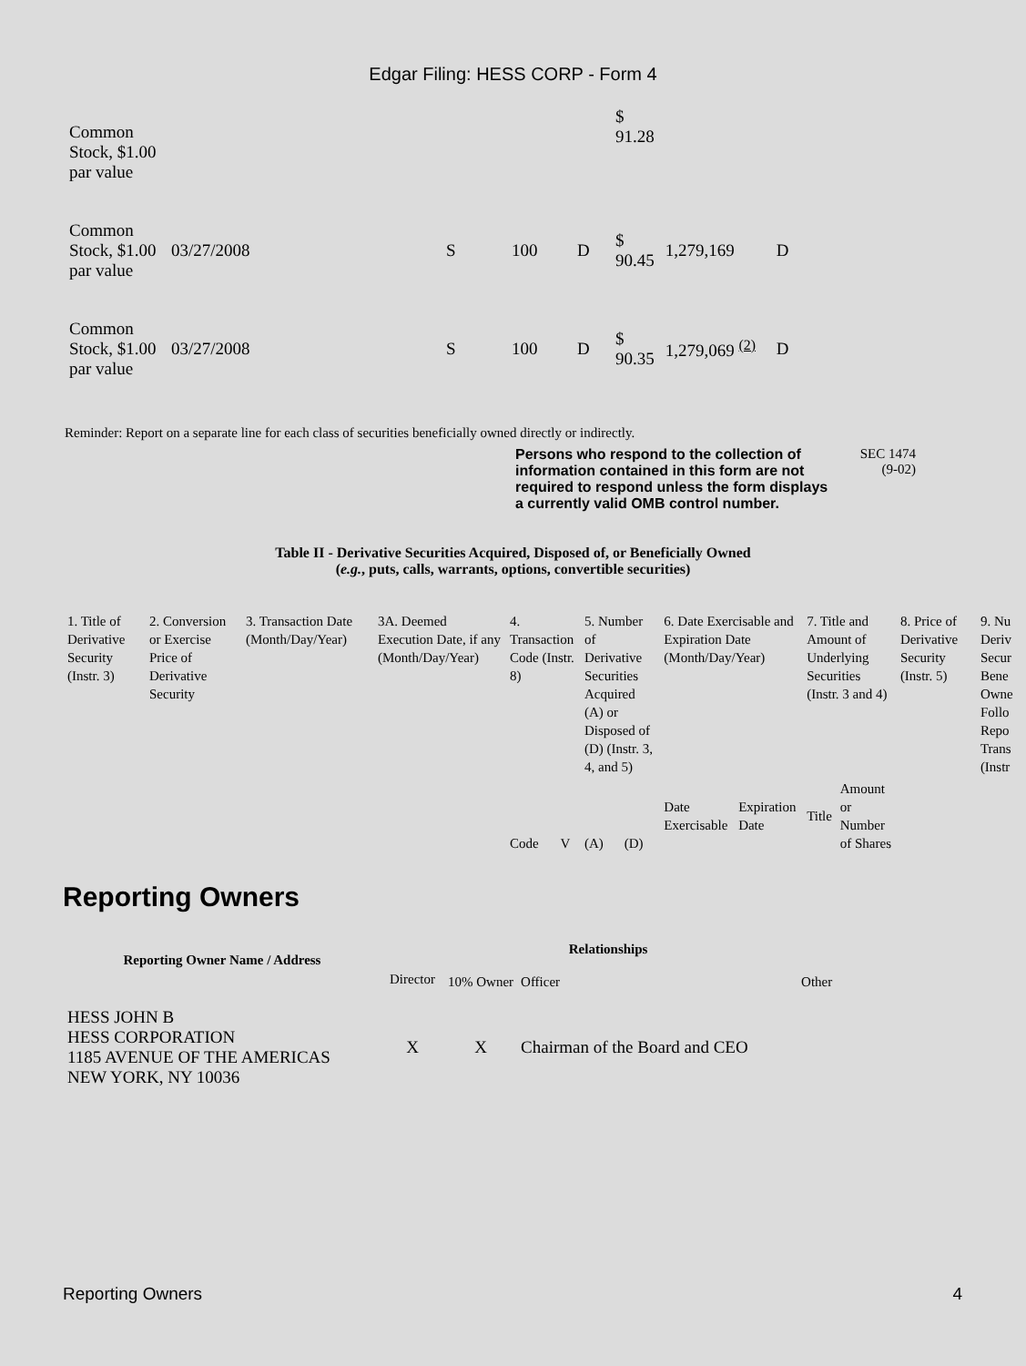Edgar Filing: HESS CORP - Form 4
| Common Stock, $1.00 par value | | | | | $ 91.28 | | |
| Common Stock, $1.00 par value | 03/27/2008 | S | 100 | D | $ 90.45 | 1,279,169 | D |
| Common Stock, $1.00 par value | 03/27/2008 | S | 100 | D | $ 90.35 | 1,279,069 <sup>(2)</sup> | D |
Reminder: Report on a separate line for each class of securities beneficially owned directly or indirectly.
Persons who respond to the collection of information contained in this form are not required to respond unless the form displays a currently valid OMB control number.
SEC 1474
(9-02)
Table II - Derivative Securities Acquired, Disposed of, or Beneficially Owned
(e.g., puts, calls, warrants, options, convertible securities)
| 1. Title of Derivative Security (Instr. 3) | 2. Conversion or Exercise Price of Derivative Security | 3. Transaction Date (Month/Day/Year) | 3A. Deemed Execution Date, if any (Month/Day/Year) | 4. Transaction Code (Instr. 8) | | 5. Number of Derivative Securities Acquired (A) or Disposed of (D) (Instr. 3, 4, and 5) | | 6. Date Exercisable and Expiration Date (Month/Day/Year) | | 7. Title and Amount of Underlying Securities (Instr. 3 and 4) | | 8. Price of Derivative Security (Instr. 5) | 9. Nu Deriv Secur Bene Owne Follo Repo Trans (Instr |
| | | | | Code | V | (A) | (D) | Date Exercisable | Expiration Date | Title | Amount or Number of Shares | | |
Reporting Owners
| Reporting Owner Name / Address | Relationships | | | |
| --- | --- | --- | --- | --- |
| | Director | 10% Owner | Officer | Other |
| HESS JOHN B HESS CORPORATION 1185 AVENUE OF THE AMERICAS NEW YORK, NY 10036 | X | X | Chairman of the Board and CEO | |
Reporting Owners 4